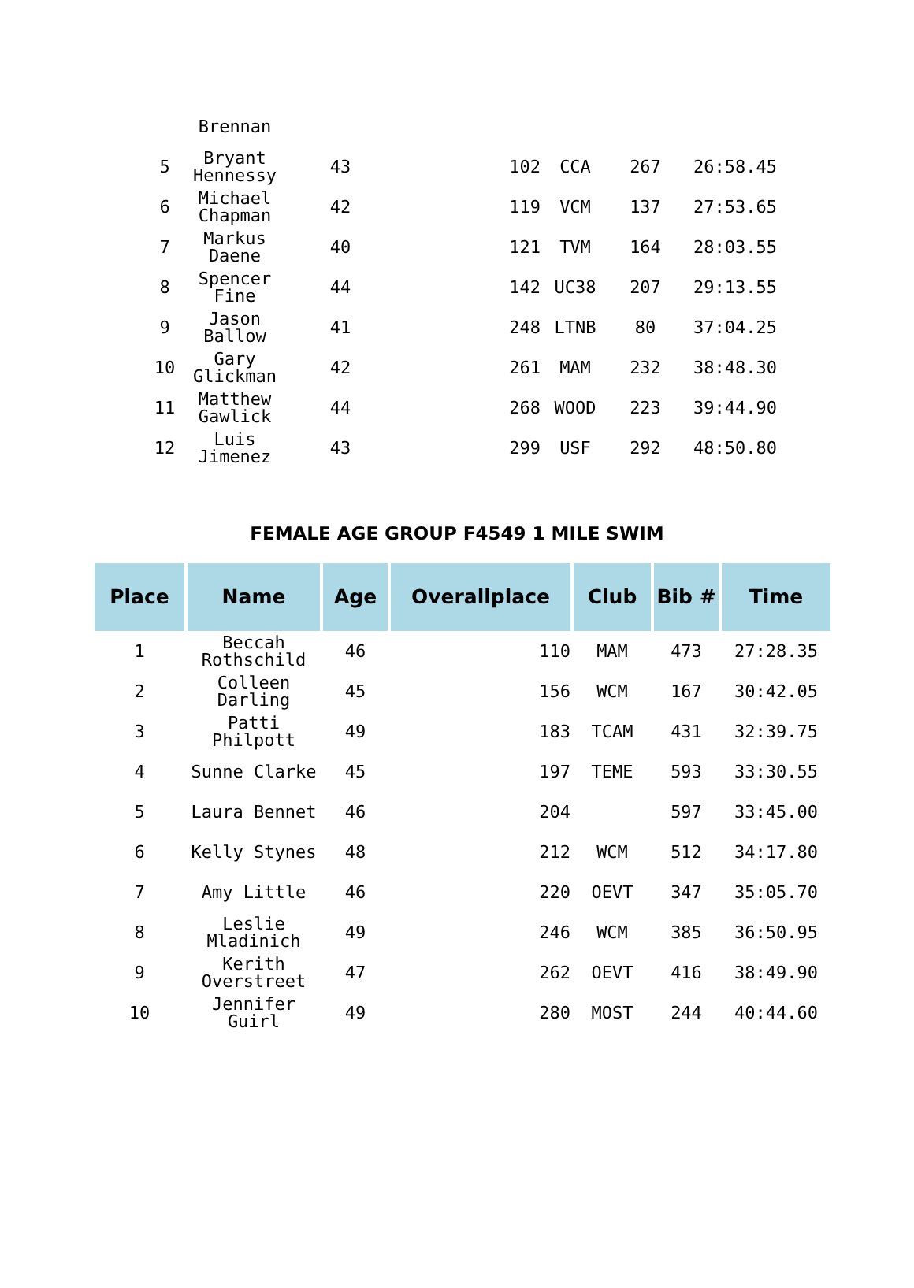| | Brennan | | | | | |
| 5 | Bryant Hennessy | 43 | 102 | CCA | 267 | 26:58.45 |
| 6 | Michael Chapman | 42 | 119 | VCM | 137 | 27:53.65 |
| 7 | Markus Daene | 40 | 121 | TVM | 164 | 28:03.55 |
| 8 | Spencer Fine | 44 | 142 | UC38 | 207 | 29:13.55 |
| 9 | Jason Ballow | 41 | 248 | LTNB | 80 | 37:04.25 |
| 10 | Gary Glickman | 42 | 261 | MAM | 232 | 38:48.30 |
| 11 | Matthew Gawlick | 44 | 268 | WOOD | 223 | 39:44.90 |
| 12 | Luis Jimenez | 43 | 299 | USF | 292 | 48:50.80 |
FEMALE AGE GROUP F4549 1 MILE SWIM
| Place | Name | Age | Overallplace | Club | Bib # | Time |
| --- | --- | --- | --- | --- | --- | --- |
| 1 | Beccah Rothschild | 46 | 110 | MAM | 473 | 27:28.35 |
| 2 | Colleen Darling | 45 | 156 | WCM | 167 | 30:42.05 |
| 3 | Patti Philpott | 49 | 183 | TCAM | 431 | 32:39.75 |
| 4 | Sunne Clarke | 45 | 197 | TEME | 593 | 33:30.55 |
| 5 | Laura Bennet | 46 | 204 | | 597 | 33:45.00 |
| 6 | Kelly Stynes | 48 | 212 | WCM | 512 | 34:17.80 |
| 7 | Amy Little | 46 | 220 | OEVT | 347 | 35:05.70 |
| 8 | Leslie Mladinich | 49 | 246 | WCM | 385 | 36:50.95 |
| 9 | Kerith Overstreet | 47 | 262 | OEVT | 416 | 38:49.90 |
| 10 | Jennifer Guirl | 49 | 280 | MOST | 244 | 40:44.60 |